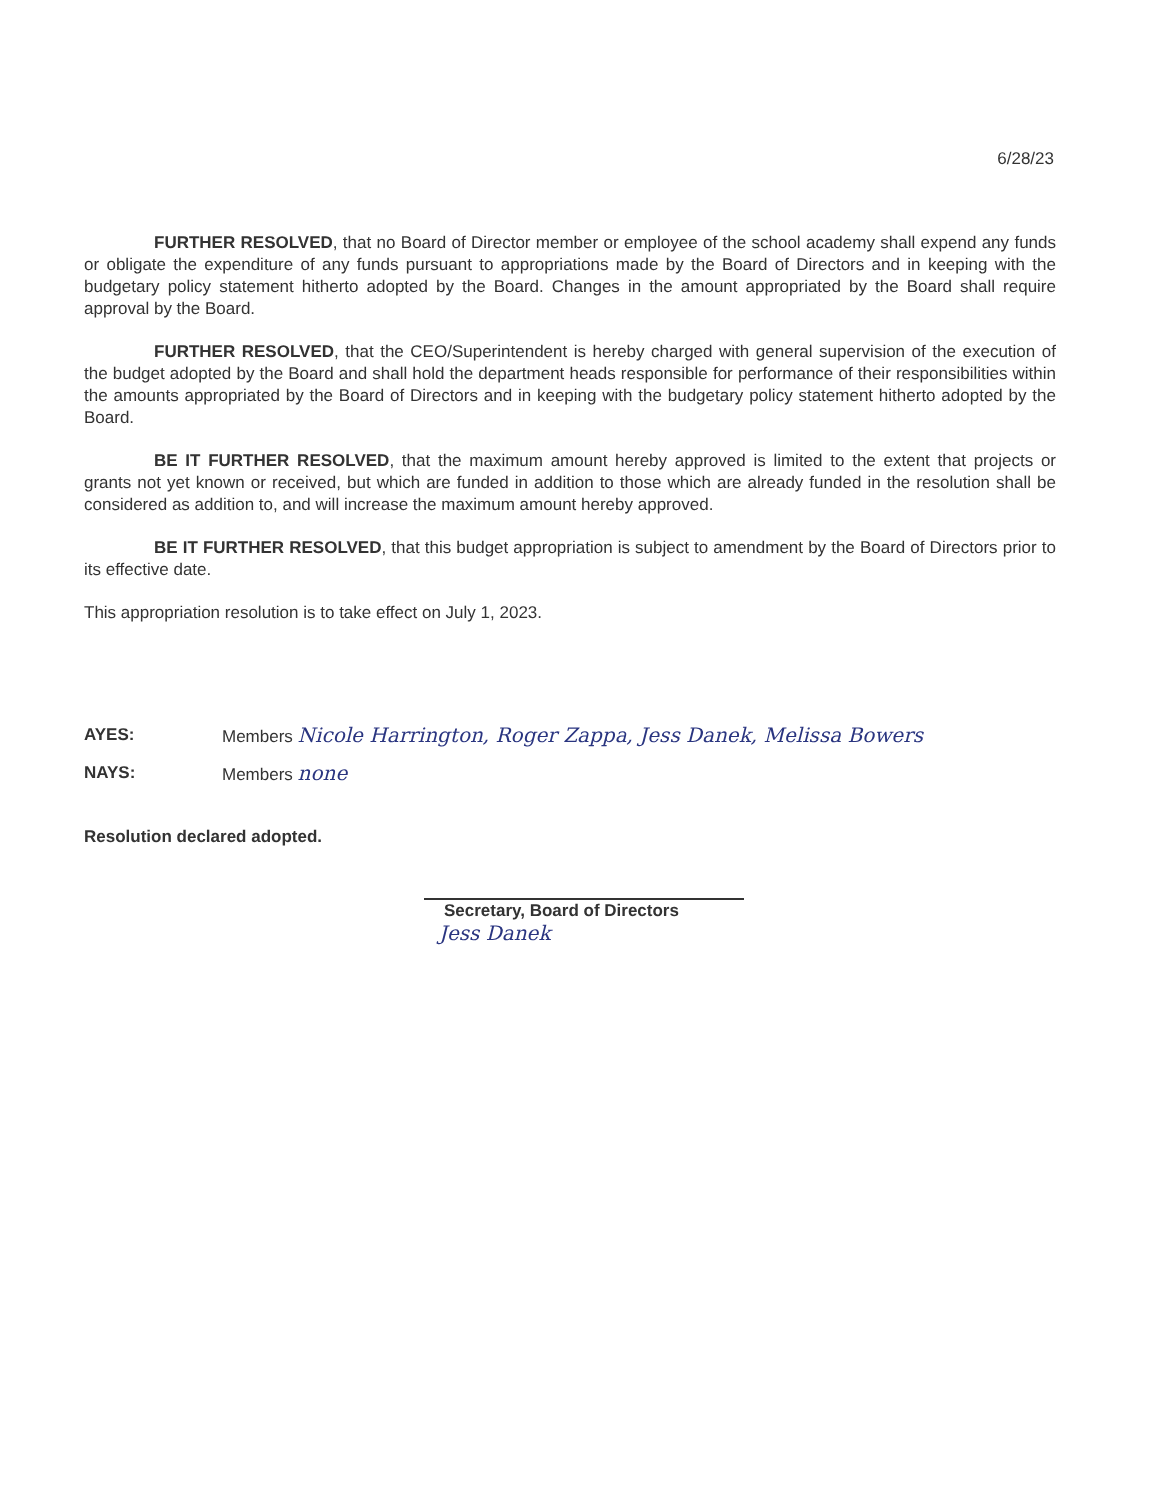6/28/23
FURTHER RESOLVED, that no Board of Director member or employee of the school academy shall expend any funds or obligate the expenditure of any funds pursuant to appropriations made by the Board of Directors and in keeping with the budgetary policy statement hitherto adopted by the Board. Changes in the amount appropriated by the Board shall require approval by the Board.
FURTHER RESOLVED, that the CEO/Superintendent is hereby charged with general supervision of the execution of the budget adopted by the Board and shall hold the department heads responsible for performance of their responsibilities within the amounts appropriated by the Board of Directors and in keeping with the budgetary policy statement hitherto adopted by the Board.
BE IT FURTHER RESOLVED, that the maximum amount hereby approved is limited to the extent that projects or grants not yet known or received, but which are funded in addition to those which are already funded in the resolution shall be considered as addition to, and will increase the maximum amount hereby approved.
BE IT FURTHER RESOLVED, that this budget appropriation is subject to amendment by the Board of Directors prior to its effective date.
This appropriation resolution is to take effect on July 1, 2023.
AYES: Members Nicole Harrington, Roger Zappa, Jess Danek, Melissa Bowers
NAYS: Members none
Resolution declared adopted.
Secretary, Board of Directors
Jess Danek